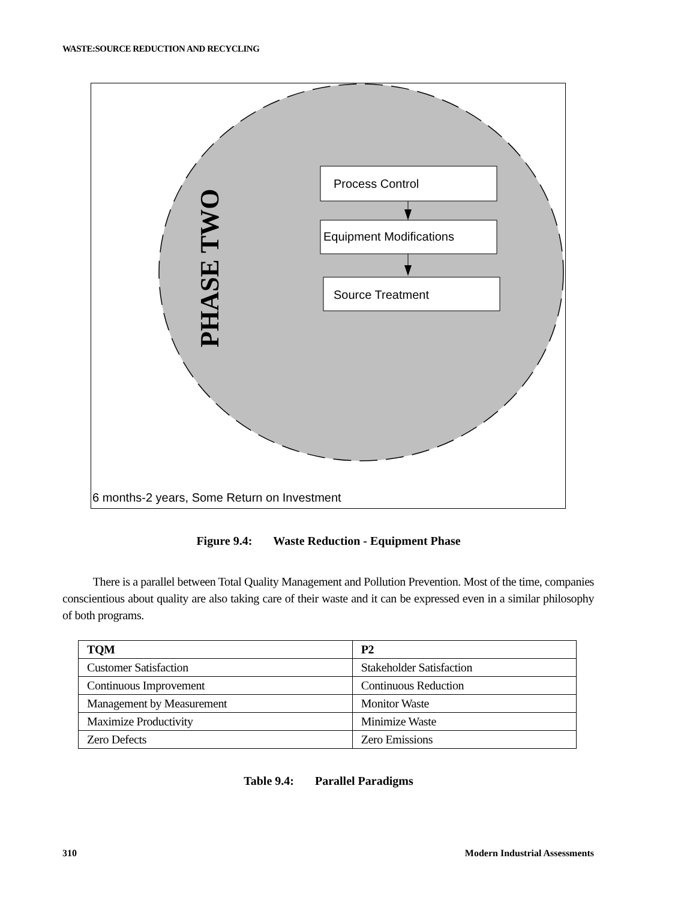WASTE:SOURCE REDUCTION AND RECYCLING
Process Control
Equipment Modifications
Source Treatment
PHASE TWO
6 months-2 years, Some Return on Investment
Figure 9.4: Waste Reduction - Equipment Phase
There is a parallel between Total Quality Management and Pollution Prevention. Most of the time, companies conscientious about quality are also taking care of their waste and it can be expressed even in a similar philosophy of both programs.
| TQM | P2 |
| --- | --- |
| Customer Satisfaction | Stakeholder Satisfaction |
| Continuous Improvement | Continuous Reduction |
| Management by Measurement | Monitor Waste |
| Maximize Productivity | Minimize Waste |
| Zero Defects | Zero Emissions |
Table 9.4: Parallel Paradigms
310 Modern Industrial Assessments